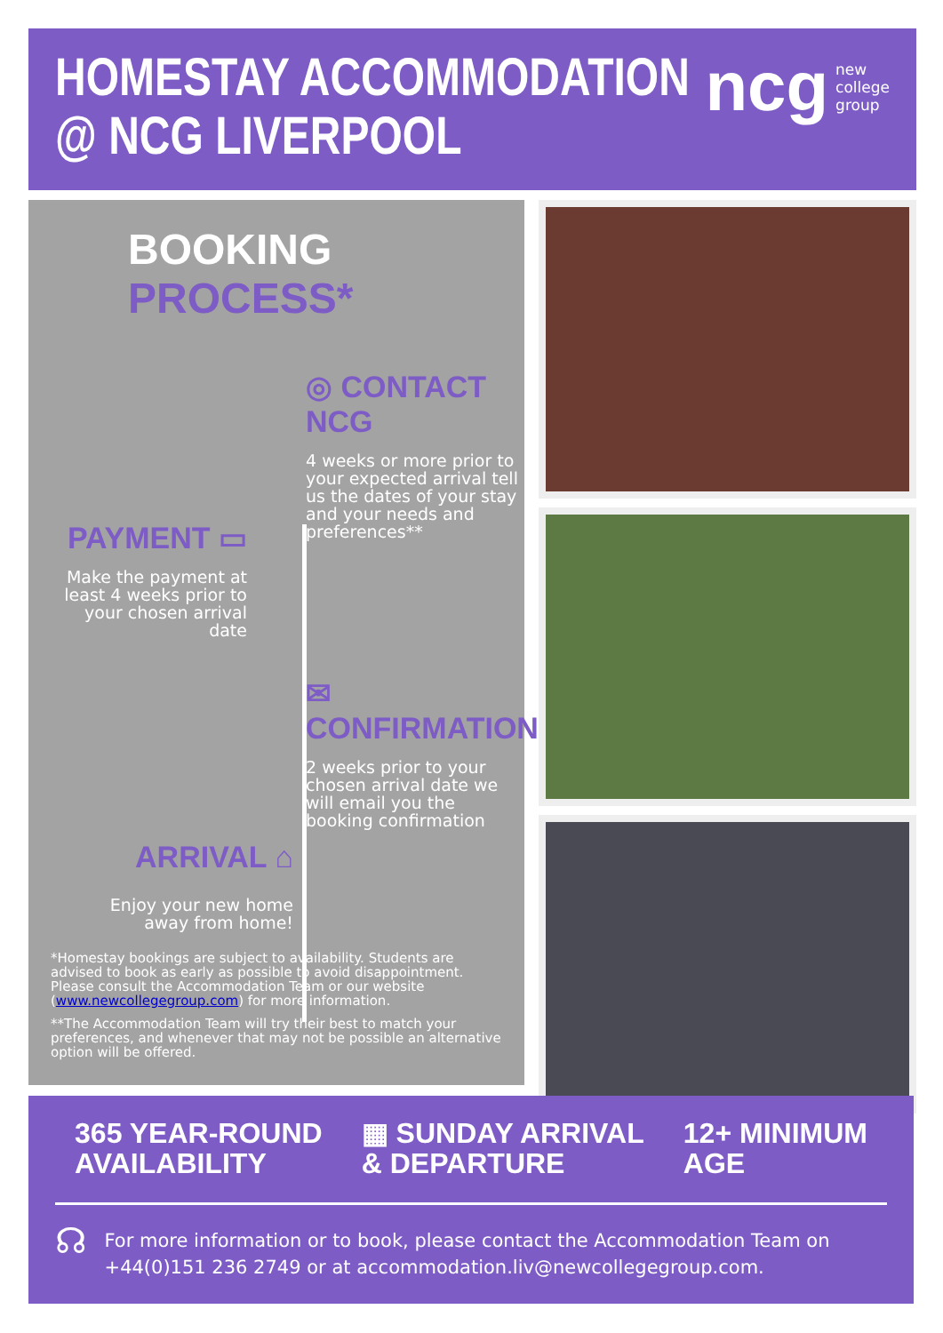HOMESTAY ACCOMMODATION
@ NCG LIVERPOOL
ncg new
college
group
BOOKING PROCESS*
◎ CONTACT NCG
4 weeks or more prior to your expected arrival tell us the dates of your stay and your needs and preferences**
PAYMENT ▭
Make the payment at least 4 weeks prior to your chosen arrival date
✉ CONFIRMATION
2 weeks prior to your chosen arrival date we will email you the booking confirmation
ARRIVAL ⌂
Enjoy your new home away from home!
*Homestay bookings are subject to availability. Students are advised to book as early as possible to avoid disappointment. Please consult the Accommodation Team or our website (www.newcollegegroup.com) for more information.
**The Accommodation Team will try their best to match your preferences, and whenever that may not be possible an alternative option will be offered.
365 YEAR-ROUND
AVAILABILITY
▦ SUNDAY ARRIVAL
& DEPARTURE
12+ MINIMUM
AGE
☊
For more information or to book, please contact the Accommodation Team on +44(0)151 236 2749 or at accommodation.liv@newcollegegroup.com.